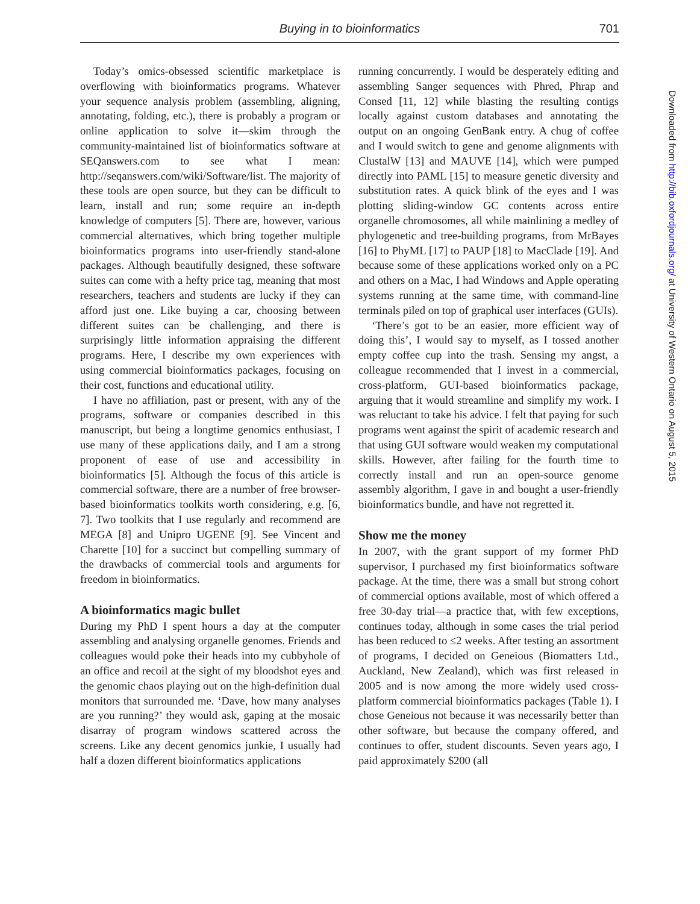Buying in to bioinformatics 701
Today’s omics-obsessed scientific marketplace is overflowing with bioinformatics programs. Whatever your sequence analysis problem (assembling, aligning, annotating, folding, etc.), there is probably a program or online application to solve it—skim through the community-maintained list of bioinformatics software at SEQanswers.com to see what I mean: http://seqanswers.com/wiki/Software/list. The majority of these tools are open source, but they can be difficult to learn, install and run; some require an in-depth knowledge of computers [5]. There are, however, various commercial alternatives, which bring together multiple bioinformatics programs into user-friendly stand-alone packages. Although beautifully designed, these software suites can come with a hefty price tag, meaning that most researchers, teachers and students are lucky if they can afford just one. Like buying a car, choosing between different suites can be challenging, and there is surprisingly little information appraising the different programs. Here, I describe my own experiences with using commercial bioinformatics packages, focusing on their cost, functions and educational utility.
I have no affiliation, past or present, with any of the programs, software or companies described in this manuscript, but being a longtime genomics enthusiast, I use many of these applications daily, and I am a strong proponent of ease of use and accessibility in bioinformatics [5]. Although the focus of this article is commercial software, there are a number of free browser-based bioinformatics toolkits worth considering, e.g. [6, 7]. Two toolkits that I use regularly and recommend are MEGA [8] and Unipro UGENE [9]. See Vincent and Charette [10] for a succinct but compelling summary of the drawbacks of commercial tools and arguments for freedom in bioinformatics.
A bioinformatics magic bullet
During my PhD I spent hours a day at the computer assembling and analysing organelle genomes. Friends and colleagues would poke their heads into my cubbyhole of an office and recoil at the sight of my bloodshot eyes and the genomic chaos playing out on the high-definition dual monitors that surrounded me. ‘Dave, how many analyses are you running?’ they would ask, gaping at the mosaic disarray of program windows scattered across the screens. Like any decent genomics junkie, I usually had half a dozen different bioinformatics applications
running concurrently. I would be desperately editing and assembling Sanger sequences with Phred, Phrap and Consed [11, 12] while blasting the resulting contigs locally against custom databases and annotating the output on an ongoing GenBank entry. A chug of coffee and I would switch to gene and genome alignments with ClustalW [13] and MAUVE [14], which were pumped directly into PAML [15] to measure genetic diversity and substitution rates. A quick blink of the eyes and I was plotting sliding-window GC contents across entire organelle chromosomes, all while mainlining a medley of phylogenetic and tree-building programs, from MrBayes [16] to PhyML [17] to PAUP [18] to MacClade [19]. And because some of these applications worked only on a PC and others on a Mac, I had Windows and Apple operating systems running at the same time, with command-line terminals piled on top of graphical user interfaces (GUIs).
‘There’s got to be an easier, more efficient way of doing this’, I would say to myself, as I tossed another empty coffee cup into the trash. Sensing my angst, a colleague recommended that I invest in a commercial, cross-platform, GUI-based bioinformatics package, arguing that it would streamline and simplify my work. I was reluctant to take his advice. I felt that paying for such programs went against the spirit of academic research and that using GUI software would weaken my computational skills. However, after failing for the fourth time to correctly install and run an open-source genome assembly algorithm, I gave in and bought a user-friendly bioinformatics bundle, and have not regretted it.
Show me the money
In 2007, with the grant support of my former PhD supervisor, I purchased my first bioinformatics software package. At the time, there was a small but strong cohort of commercial options available, most of which offered a free 30-day trial—a practice that, with few exceptions, continues today, although in some cases the trial period has been reduced to ≤2 weeks. After testing an assortment of programs, I decided on Geneious (Biomatters Ltd., Auckland, New Zealand), which was first released in 2005 and is now among the more widely used cross-platform commercial bioinformatics packages (Table 1). I chose Geneious not because it was necessarily better than other software, but because the company offered, and continues to offer, student discounts. Seven years ago, I paid approximately $200 (all
Downloaded from http://bib.oxfordjournals.org/ at University of Western Ontario on August 5, 2015